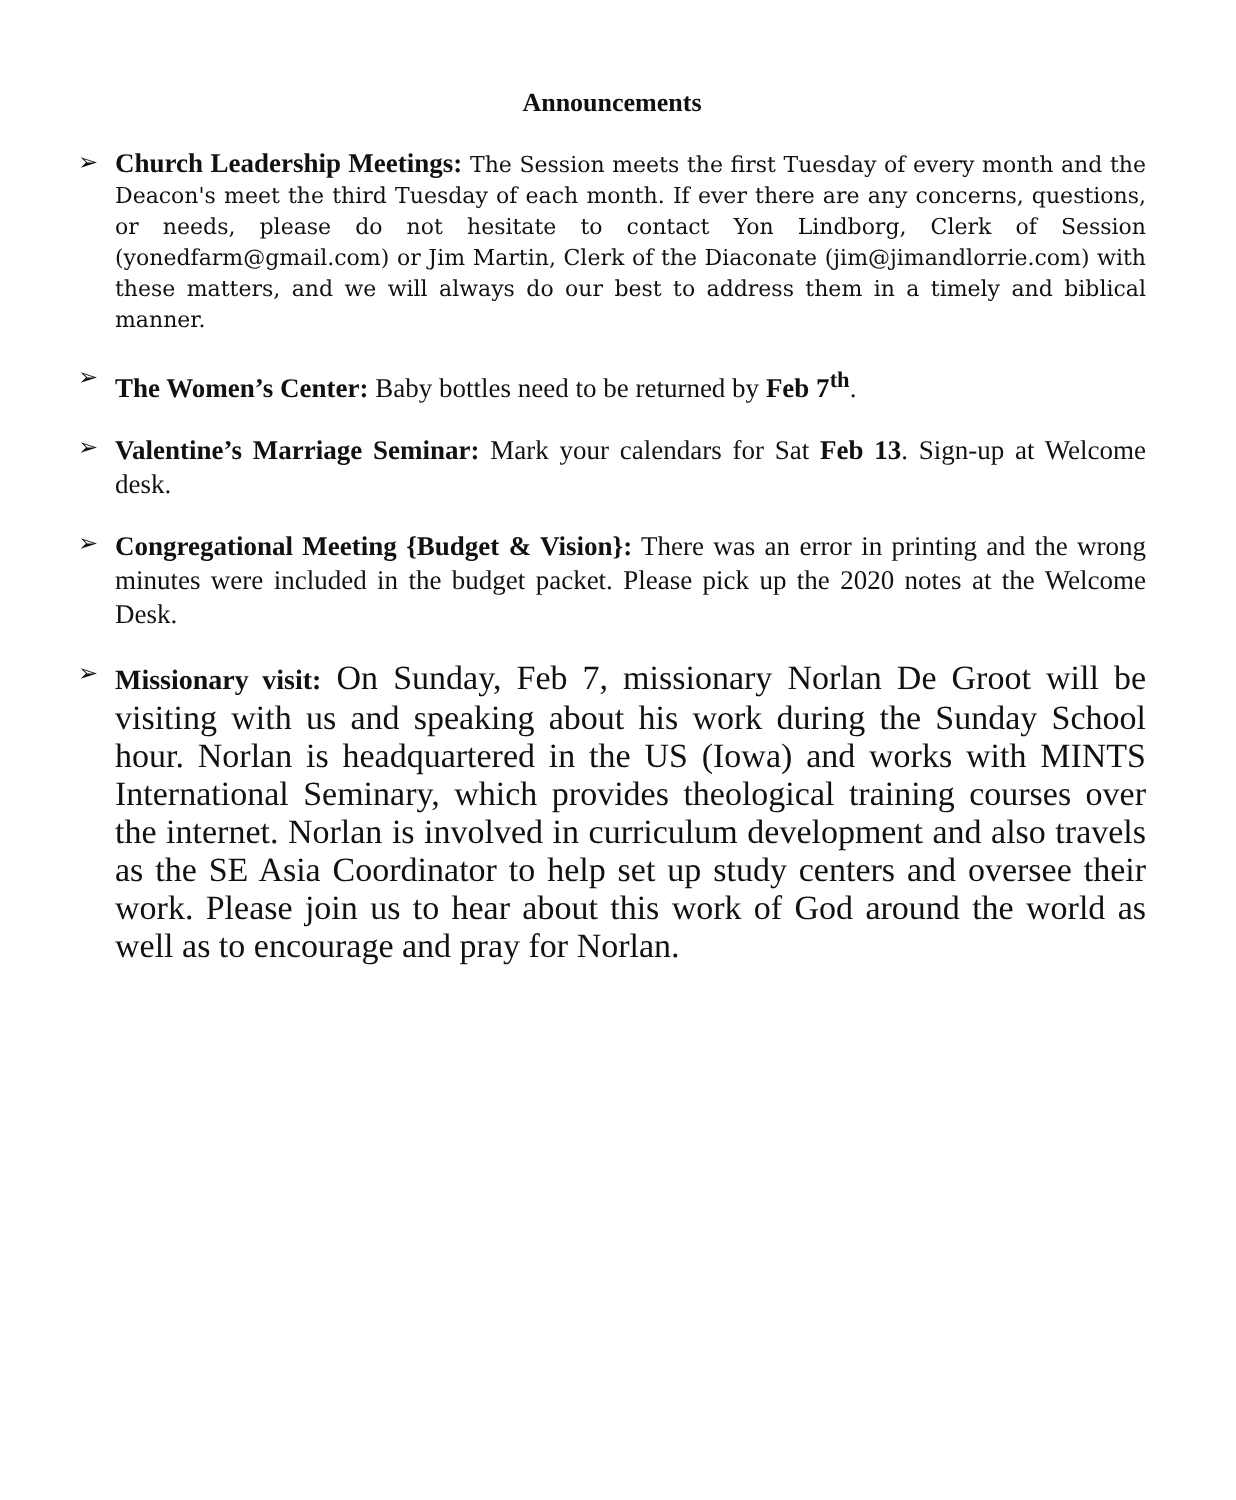Announcements
➢
Church Leadership Meetings: The Session meets the first Tuesday of every month and the Deacon's meet the third Tuesday of each month. If ever there are any concerns, questions, or needs, please do not hesitate to contact Yon Lindborg, Clerk of Session (yonedfarm@gmail.com) or Jim Martin, Clerk of the Diaconate (jim@jimandlorrie.com) with these matters, and we will always do our best to address them in a timely and biblical manner.
➢
The Women’s Center: Baby bottles need to be returned by Feb 7<sup>th</sup>.
➢
Valentine’s Marriage Seminar: Mark your calendars for Sat Feb 13. Sign-up at Welcome desk.
➢
Congregational Meeting {Budget & Vision}: There was an error in printing and the wrong minutes were included in the budget packet. Please pick up the 2020 notes at the Welcome Desk.
➢
Missionary visit: On Sunday, Feb 7, missionary Norlan De Groot will be visiting with us and speaking about his work during the Sunday School hour. Norlan is headquartered in the US (Iowa) and works with MINTS International Seminary, which provides theological training courses over the internet. Norlan is involved in curriculum development and also travels as the SE Asia Coordinator to help set up study centers and oversee their work. Please join us to hear about this work of God around the world as well as to encourage and pray for Norlan.